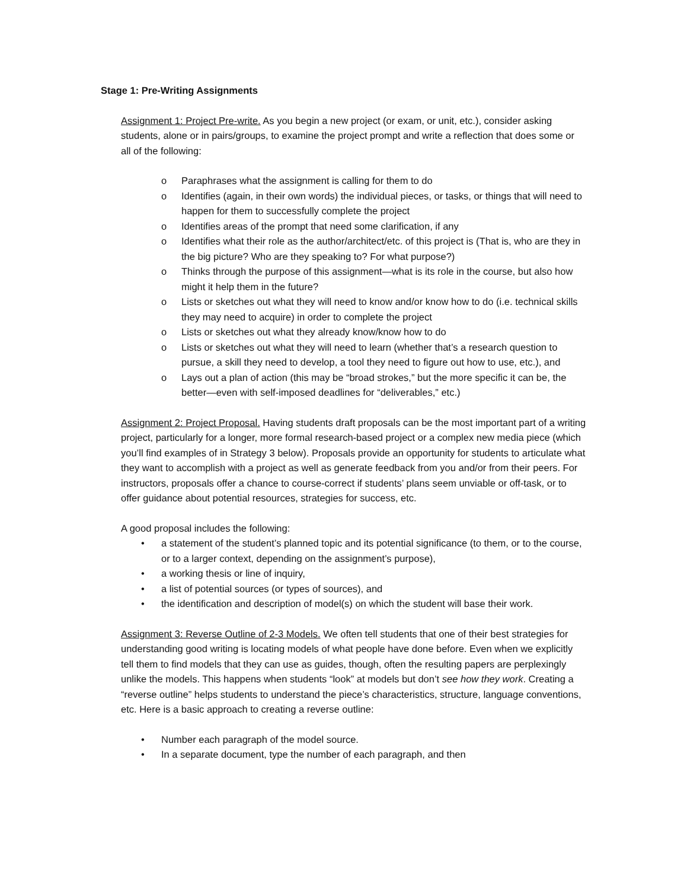Stage 1: Pre-Writing Assignments
Assignment 1: Project Pre-write. As you begin a new project (or exam, or unit, etc.), consider asking students, alone or in pairs/groups, to examine the project prompt and write a reflection that does some or all of the following:
o Paraphrases what the assignment is calling for them to do
o Identifies (again, in their own words) the individual pieces, or tasks, or things that will need to happen for them to successfully complete the project
o Identifies areas of the prompt that need some clarification, if any
o Identifies what their role as the author/architect/etc. of this project is (That is, who are they in the big picture? Who are they speaking to? For what purpose?)
o Thinks through the purpose of this assignment—what is its role in the course, but also how might it help them in the future?
o Lists or sketches out what they will need to know and/or know how to do (i.e. technical skills they may need to acquire) in order to complete the project
o Lists or sketches out what they already know/know how to do
o Lists or sketches out what they will need to learn (whether that’s a research question to pursue, a skill they need to develop, a tool they need to figure out how to use, etc.), and
o Lays out a plan of action (this may be “broad strokes,” but the more specific it can be, the better—even with self-imposed deadlines for “deliverables,” etc.)
Assignment 2: Project Proposal. Having students draft proposals can be the most important part of a writing project, particularly for a longer, more formal research-based project or a complex new media piece (which you’ll find examples of in Strategy 3 below). Proposals provide an opportunity for students to articulate what they want to accomplish with a project as well as generate feedback from you and/or from their peers. For instructors, proposals offer a chance to course-correct if students’ plans seem unviable or off-task, or to offer guidance about potential resources, strategies for success, etc.
A good proposal includes the following:
• a statement of the student’s planned topic and its potential significance (to them, or to the course, or to a larger context, depending on the assignment’s purpose),
• a working thesis or line of inquiry,
• a list of potential sources (or types of sources), and
• the identification and description of model(s) on which the student will base their work.
Assignment 3: Reverse Outline of 2-3 Models. We often tell students that one of their best strategies for understanding good writing is locating models of what people have done before. Even when we explicitly tell them to find models that they can use as guides, though, often the resulting papers are perplexingly unlike the models. This happens when students “look” at models but don’t see how they work. Creating a “reverse outline” helps students to understand the piece’s characteristics, structure, language conventions, etc. Here is a basic approach to creating a reverse outline:
• Number each paragraph of the model source.
• In a separate document, type the number of each paragraph, and then